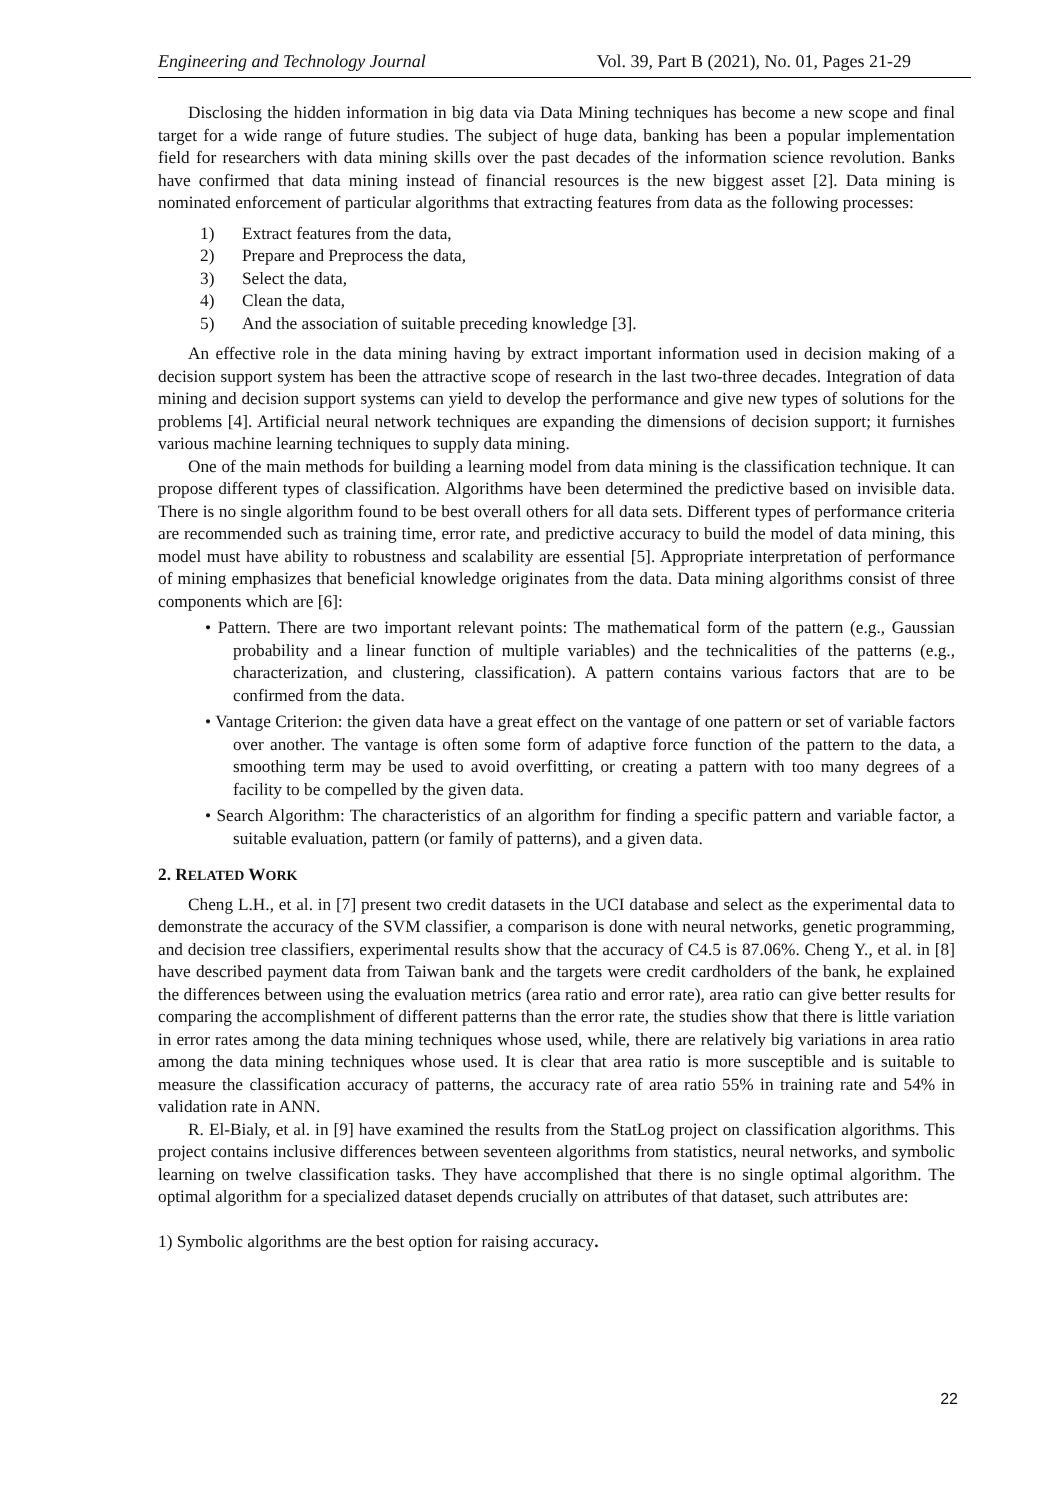Engineering and Technology Journal Vol. 39, Part B (2021), No. 01, Pages 21-29
Disclosing the hidden information in big data via Data Mining techniques has become a new scope and final target for a wide range of future studies. The subject of huge data, banking has been a popular implementation field for researchers with data mining skills over the past decades of the information science revolution. Banks have confirmed that data mining instead of financial resources is the new biggest asset [2]. Data mining is nominated enforcement of particular algorithms that extracting features from data as the following processes:
1) Extract features from the data,
2) Prepare and Preprocess the data,
3) Select the data,
4) Clean the data,
5) And the association of suitable preceding knowledge [3].
An effective role in the data mining having by extract important information used in decision making of a decision support system has been the attractive scope of research in the last two-three decades. Integration of data mining and decision support systems can yield to develop the performance and give new types of solutions for the problems [4]. Artificial neural network techniques are expanding the dimensions of decision support; it furnishes various machine learning techniques to supply data mining.
One of the main methods for building a learning model from data mining is the classification technique. It can propose different types of classification. Algorithms have been determined the predictive based on invisible data. There is no single algorithm found to be best overall others for all data sets. Different types of performance criteria are recommended such as training time, error rate, and predictive accuracy to build the model of data mining, this model must have ability to robustness and scalability are essential [5]. Appropriate interpretation of performance of mining emphasizes that beneficial knowledge originates from the data. Data mining algorithms consist of three components which are [6]:
• Pattern. There are two important relevant points: The mathematical form of the pattern (e.g., Gaussian probability and a linear function of multiple variables) and the technicalities of the patterns (e.g., characterization, and clustering, classification). A pattern contains various factors that are to be confirmed from the data.
• Vantage Criterion: the given data have a great effect on the vantage of one pattern or set of variable factors over another. The vantage is often some form of adaptive force function of the pattern to the data, a smoothing term may be used to avoid overfitting, or creating a pattern with too many degrees of a facility to be compelled by the given data.
• Search Algorithm: The characteristics of an algorithm for finding a specific pattern and variable factor, a suitable evaluation, pattern (or family of patterns), and a given data.
2. RELATED WORK
Cheng L.H., et al. in [7] present two credit datasets in the UCI database and select as the experimental data to demonstrate the accuracy of the SVM classifier, a comparison is done with neural networks, genetic programming, and decision tree classifiers, experimental results show that the accuracy of C4.5 is 87.06%. Cheng Y., et al. in [8] have described payment data from Taiwan bank and the targets were credit cardholders of the bank, he explained the differences between using the evaluation metrics (area ratio and error rate), area ratio can give better results for comparing the accomplishment of different patterns than the error rate, the studies show that there is little variation in error rates among the data mining techniques whose used, while, there are relatively big variations in area ratio among the data mining techniques whose used. It is clear that area ratio is more susceptible and is suitable to measure the classification accuracy of patterns, the accuracy rate of area ratio 55% in training rate and 54% in validation rate in ANN.
R. El-Bialy, et al. in [9] have examined the results from the StatLog project on classification algorithms. This project contains inclusive differences between seventeen algorithms from statistics, neural networks, and symbolic learning on twelve classification tasks. They have accomplished that there is no single optimal algorithm. The optimal algorithm for a specialized dataset depends crucially on attributes of that dataset, such attributes are:
1) Symbolic algorithms are the best option for raising accuracy.
22